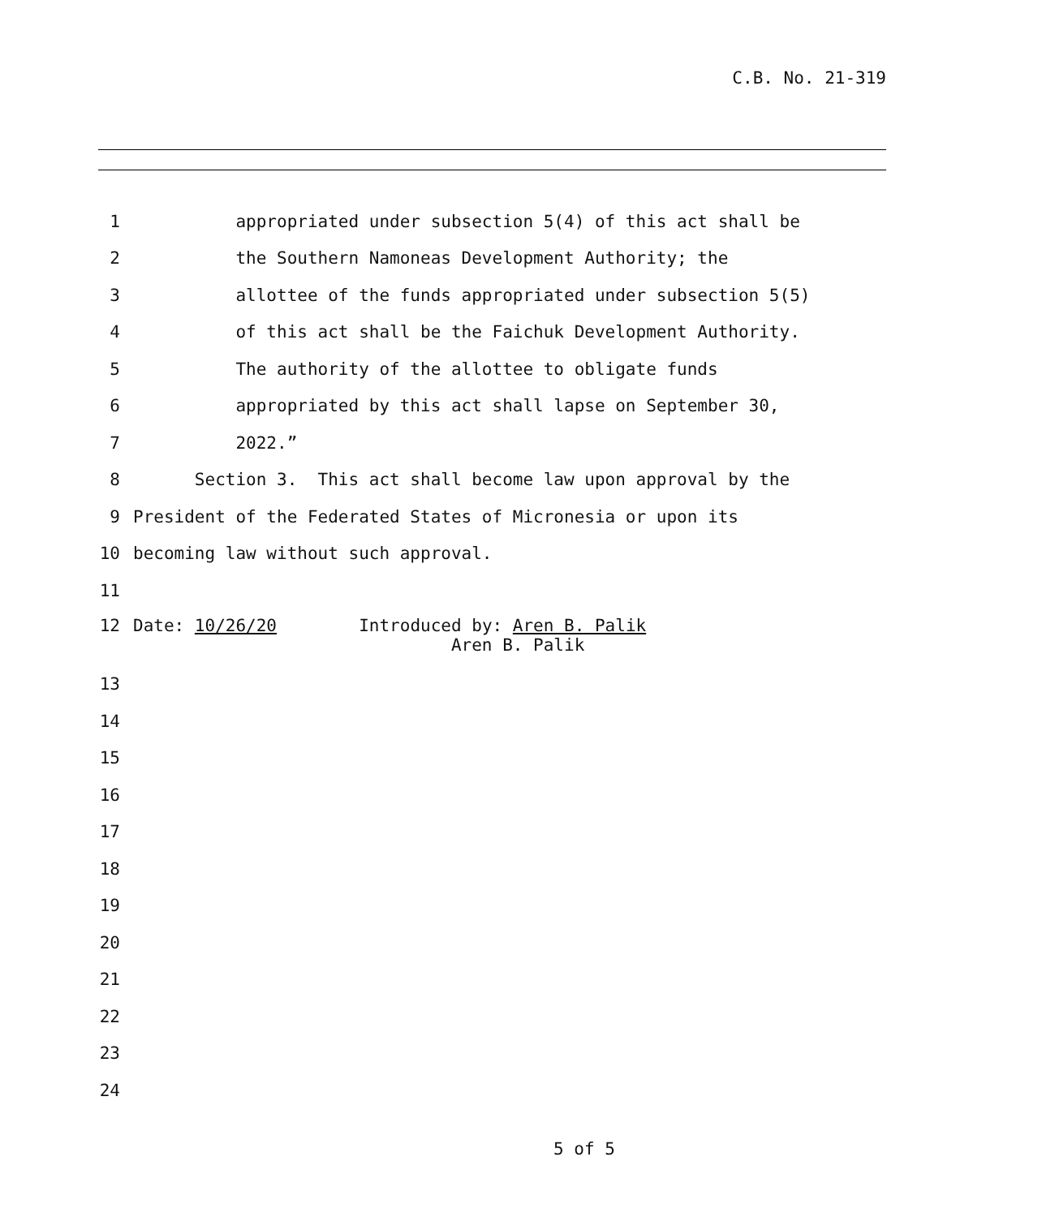C.B. No. 21-319
1 appropriated under subsection 5(4) of this act shall be
2 the Southern Namoneas Development Authority; the
3 allottee of the funds appropriated under subsection 5(5)
4 of this act shall be the Faichuk Development Authority.
5 The authority of the allottee to obligate funds
6 appropriated by this act shall lapse on September 30,
7 2022.”
8 Section 3. This act shall become law upon approval by the
9 President of the Federated States of Micronesia or upon its
10 becoming law without such approval.
11
12 Date: 10/26/20 Introduced by: Aren B. Palik Aren B. Palik
13
14
15
16
17
18
19
20
21
22
23
24
5 of 5